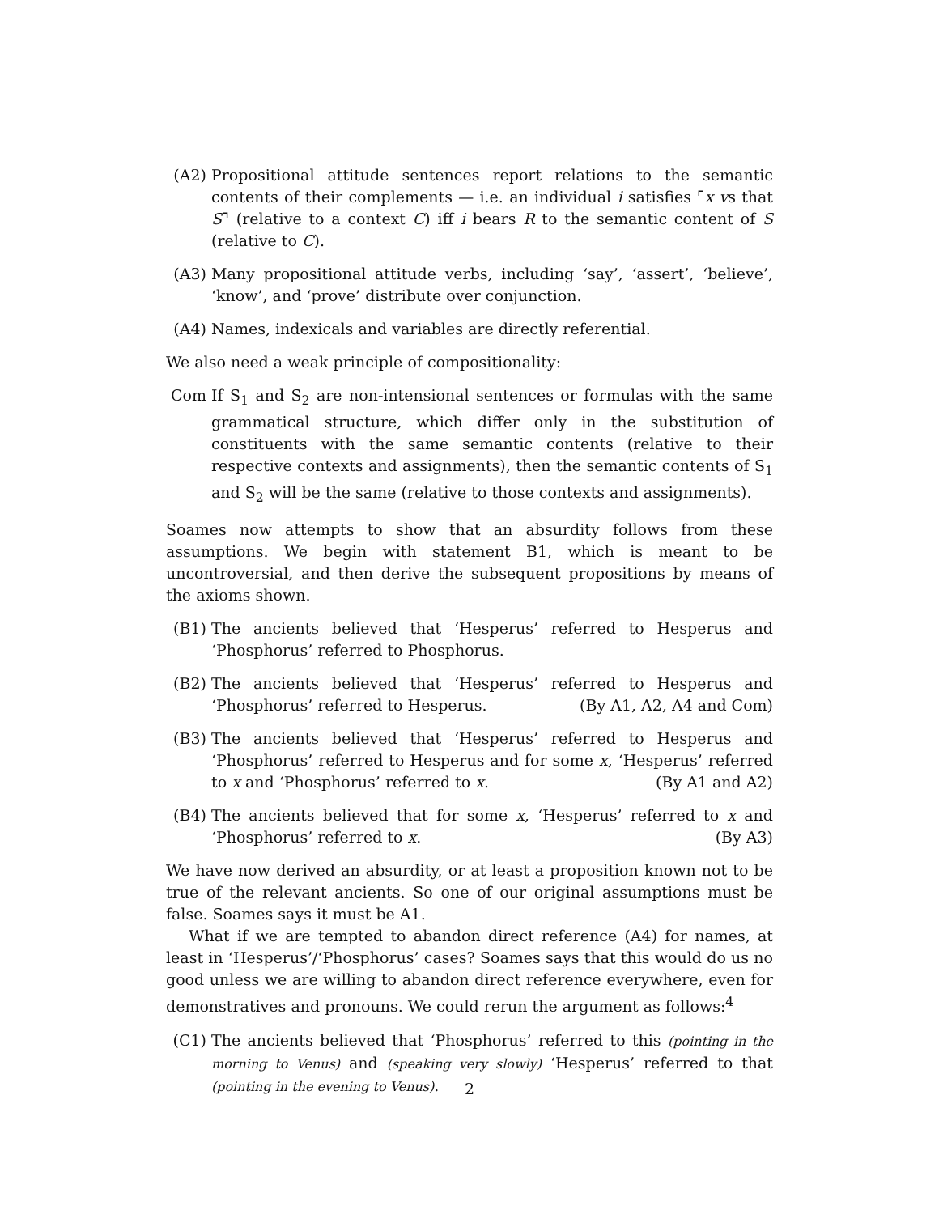(A2) Propositional attitude sentences report relations to the semantic contents of their complements — i.e. an individual i satisfies ⌜x vs that S⌝ (relative to a context C) iff i bears R to the semantic content of S (relative to C).
(A3) Many propositional attitude verbs, including ‘say’, ‘assert’, ‘believe’, ‘know’, and ‘prove’ distribute over conjunction.
(A4) Names, indexicals and variables are directly referential.
We also need a weak principle of compositionality:
Com If S<sub>1</sub> and S<sub>2</sub> are non-intensional sentences or formulas with the same grammatical structure, which differ only in the substitution of constituents with the same semantic contents (relative to their respective contexts and assignments), then the semantic contents of S<sub>1</sub> and S<sub>2</sub> will be the same (relative to those contexts and assignments).
Soames now attempts to show that an absurdity follows from these assumptions. We begin with statement B1, which is meant to be uncontroversial, and then derive the subsequent propositions by means of the axioms shown.
(B1) The ancients believed that ‘Hesperus’ referred to Hesperus and ‘Phosphorus’ referred to Phosphorus.
(B2) The ancients believed that ‘Hesperus’ referred to Hesperus and ‘Phosphorus’ referred to Hesperus. (By A1, A2, A4 and Com)
(B3) The ancients believed that ‘Hesperus’ referred to Hesperus and ‘Phosphorus’ referred to Hesperus and for some x, ‘Hesperus’ referred to x and ‘Phosphorus’ referred to x. (By A1 and A2)
(B4) The ancients believed that for some x, ‘Hesperus’ referred to x and ‘Phosphorus’ referred to x. (By A3)
We have now derived an absurdity, or at least a proposition known not to be true of the relevant ancients. So one of our original assumptions must be false. Soames says it must be A1.
What if we are tempted to abandon direct reference (A4) for names, at least in ‘Hesperus’/‘Phosphorus’ cases? Soames says that this would do us no good unless we are willing to abandon direct reference everywhere, even for demonstratives and pronouns. We could rerun the argument as follows:<sup>4</sup>
(C1) The ancients believed that ‘Phosphorus’ referred to this (pointing in the morning to Venus) and (speaking very slowly) ‘Hesperus’ referred to that (pointing in the evening to Venus).
2